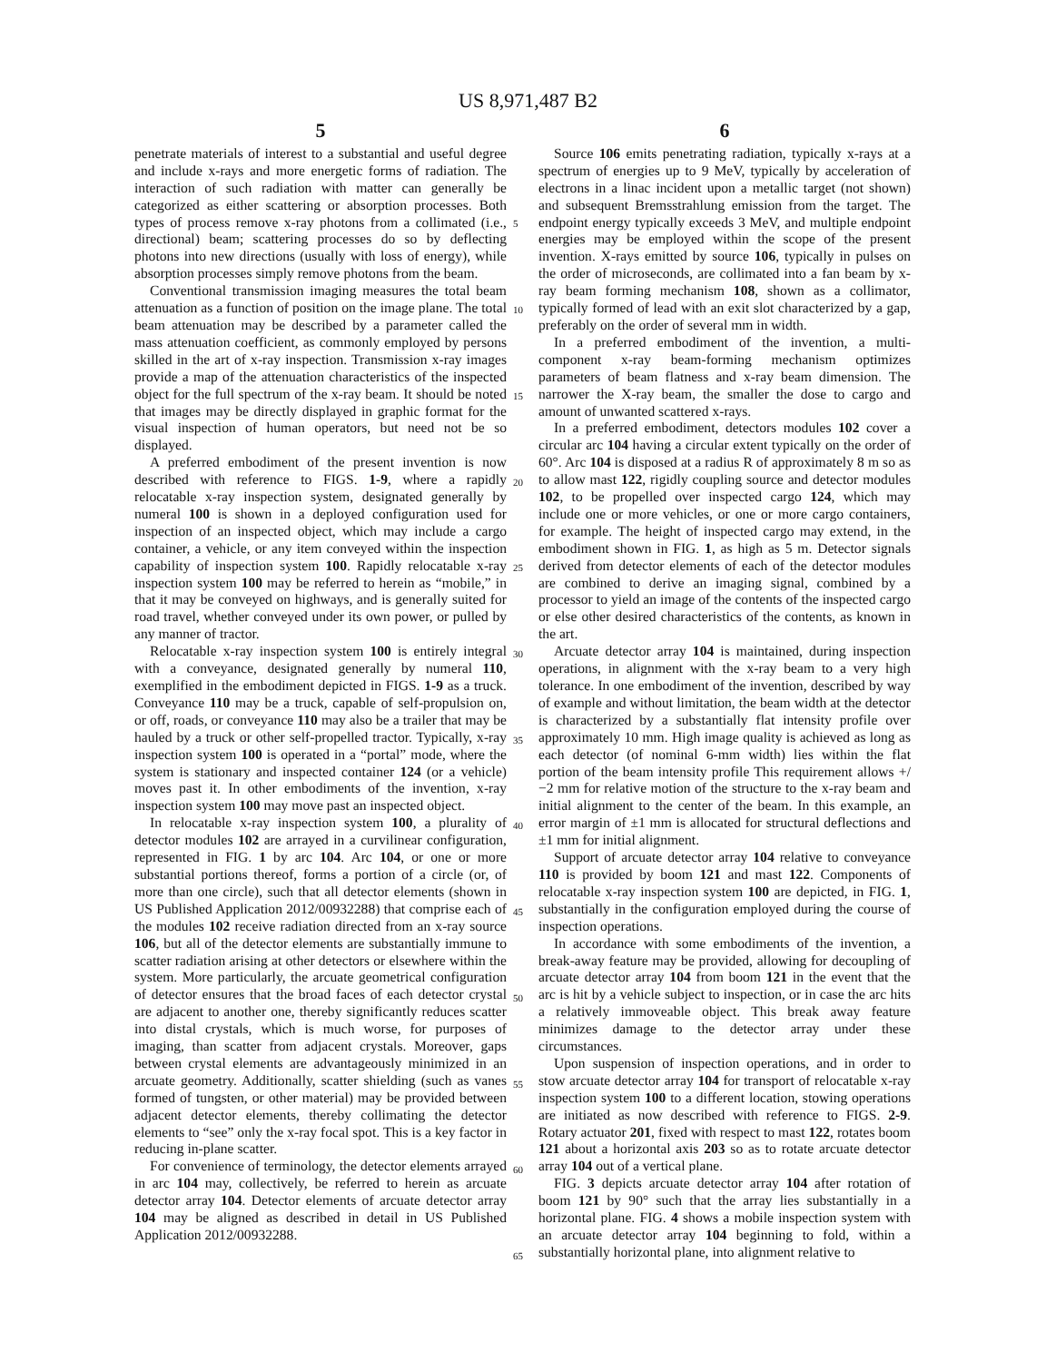US 8,971,487 B2
5
penetrate materials of interest to a substantial and useful degree and include x-rays and more energetic forms of radiation. The interaction of such radiation with matter can generally be categorized as either scattering or absorption processes. Both types of process remove x-ray photons from a collimated (i.e., directional) beam; scattering processes do so by deflecting photons into new directions (usually with loss of energy), while absorption processes simply remove photons from the beam.
Conventional transmission imaging measures the total beam attenuation as a function of position on the image plane. The total beam attenuation may be described by a parameter called the mass attenuation coefficient, as commonly employed by persons skilled in the art of x-ray inspection. Transmission x-ray images provide a map of the attenuation characteristics of the inspected object for the full spectrum of the x-ray beam. It should be noted that images may be directly displayed in graphic format for the visual inspection of human operators, but need not be so displayed.
A preferred embodiment of the present invention is now described with reference to FIGS. 1-9, where a rapidly relocatable x-ray inspection system, designated generally by numeral 100 is shown in a deployed configuration used for inspection of an inspected object, which may include a cargo container, a vehicle, or any item conveyed within the inspection capability of inspection system 100. Rapidly relocatable x-ray inspection system 100 may be referred to herein as “mobile,” in that it may be conveyed on highways, and is generally suited for road travel, whether conveyed under its own power, or pulled by any manner of tractor.
Relocatable x-ray inspection system 100 is entirely integral with a conveyance, designated generally by numeral 110, exemplified in the embodiment depicted in FIGS. 1-9 as a truck. Conveyance 110 may be a truck, capable of self-propulsion on, or off, roads, or conveyance 110 may also be a trailer that may be hauled by a truck or other self-propelled tractor. Typically, x-ray inspection system 100 is operated in a “portal” mode, where the system is stationary and inspected container 124 (or a vehicle) moves past it. In other embodiments of the invention, x-ray inspection system 100 may move past an inspected object.
In relocatable x-ray inspection system 100, a plurality of detector modules 102 are arrayed in a curvilinear configuration, represented in FIG. 1 by arc 104. Arc 104, or one or more substantial portions thereof, forms a portion of a circle (or, of more than one circle), such that all detector elements (shown in US Published Application 2012/00932288) that comprise each of the modules 102 receive radiation directed from an x-ray source 106, but all of the detector elements are substantially immune to scatter radiation arising at other detectors or elsewhere within the system. More particularly, the arcuate geometrical configuration of detector ensures that the broad faces of each detector crystal are adjacent to another one, thereby significantly reduces scatter into distal crystals, which is much worse, for purposes of imaging, than scatter from adjacent crystals. Moreover, gaps between crystal elements are advantageously minimized in an arcuate geometry. Additionally, scatter shielding (such as vanes formed of tungsten, or other material) may be provided between adjacent detector elements, thereby collimating the detector elements to “see” only the x-ray focal spot. This is a key factor in reducing in-plane scatter.
For convenience of terminology, the detector elements arrayed in arc 104 may, collectively, be referred to herein as arcuate detector array 104. Detector elements of arcuate detector array 104 may be aligned as described in detail in US Published Application 2012/00932288.
6
Source 106 emits penetrating radiation, typically x-rays at a spectrum of energies up to 9 MeV, typically by acceleration of electrons in a linac incident upon a metallic target (not shown) and subsequent Bremsstrahlung emission from the target. The endpoint energy typically exceeds 3 MeV, and multiple endpoint energies may be employed within the scope of the present invention. X-rays emitted by source 106, typically in pulses on the order of microseconds, are collimated into a fan beam by x-ray beam forming mechanism 108, shown as a collimator, typically formed of lead with an exit slot characterized by a gap, preferably on the order of several mm in width.
In a preferred embodiment of the invention, a multi-component x-ray beam-forming mechanism optimizes parameters of beam flatness and x-ray beam dimension. The narrower the X-ray beam, the smaller the dose to cargo and amount of unwanted scattered x-rays.
In a preferred embodiment, detectors modules 102 cover a circular arc 104 having a circular extent typically on the order of 60°. Arc 104 is disposed at a radius R of approximately 8 m so as to allow mast 122, rigidly coupling source and detector modules 102, to be propelled over inspected cargo 124, which may include one or more vehicles, or one or more cargo containers, for example. The height of inspected cargo may extend, in the embodiment shown in FIG. 1, as high as 5 m. Detector signals derived from detector elements of each of the detector modules are combined to derive an imaging signal, combined by a processor to yield an image of the contents of the inspected cargo or else other desired characteristics of the contents, as known in the art.
Arcuate detector array 104 is maintained, during inspection operations, in alignment with the x-ray beam to a very high tolerance. In one embodiment of the invention, described by way of example and without limitation, the beam width at the detector is characterized by a substantially flat intensity profile over approximately 10 mm. High image quality is achieved as long as each detector (of nominal 6-mm width) lies within the flat portion of the beam intensity profile This requirement allows +/−2 mm for relative motion of the structure to the x-ray beam and initial alignment to the center of the beam. In this example, an error margin of ±1 mm is allocated for structural deflections and ±1 mm for initial alignment.
Support of arcuate detector array 104 relative to conveyance 110 is provided by boom 121 and mast 122. Components of relocatable x-ray inspection system 100 are depicted, in FIG. 1, substantially in the configuration employed during the course of inspection operations.
In accordance with some embodiments of the invention, a break-away feature may be provided, allowing for decoupling of arcuate detector array 104 from boom 121 in the event that the arc is hit by a vehicle subject to inspection, or in case the arc hits a relatively immoveable object. This break away feature minimizes damage to the detector array under these circumstances.
Upon suspension of inspection operations, and in order to stow arcuate detector array 104 for transport of relocatable x-ray inspection system 100 to a different location, stowing operations are initiated as now described with reference to FIGS. 2-9. Rotary actuator 201, fixed with respect to mast 122, rotates boom 121 about a horizontal axis 203 so as to rotate arcuate detector array 104 out of a vertical plane.
FIG. 3 depicts arcuate detector array 104 after rotation of boom 121 by 90° such that the array lies substantially in a horizontal plane. FIG. 4 shows a mobile inspection system with an arcuate detector array 104 beginning to fold, within a substantially horizontal plane, into alignment relative to
5
10
15
20
25
30
35
40
45
50
55
60
65